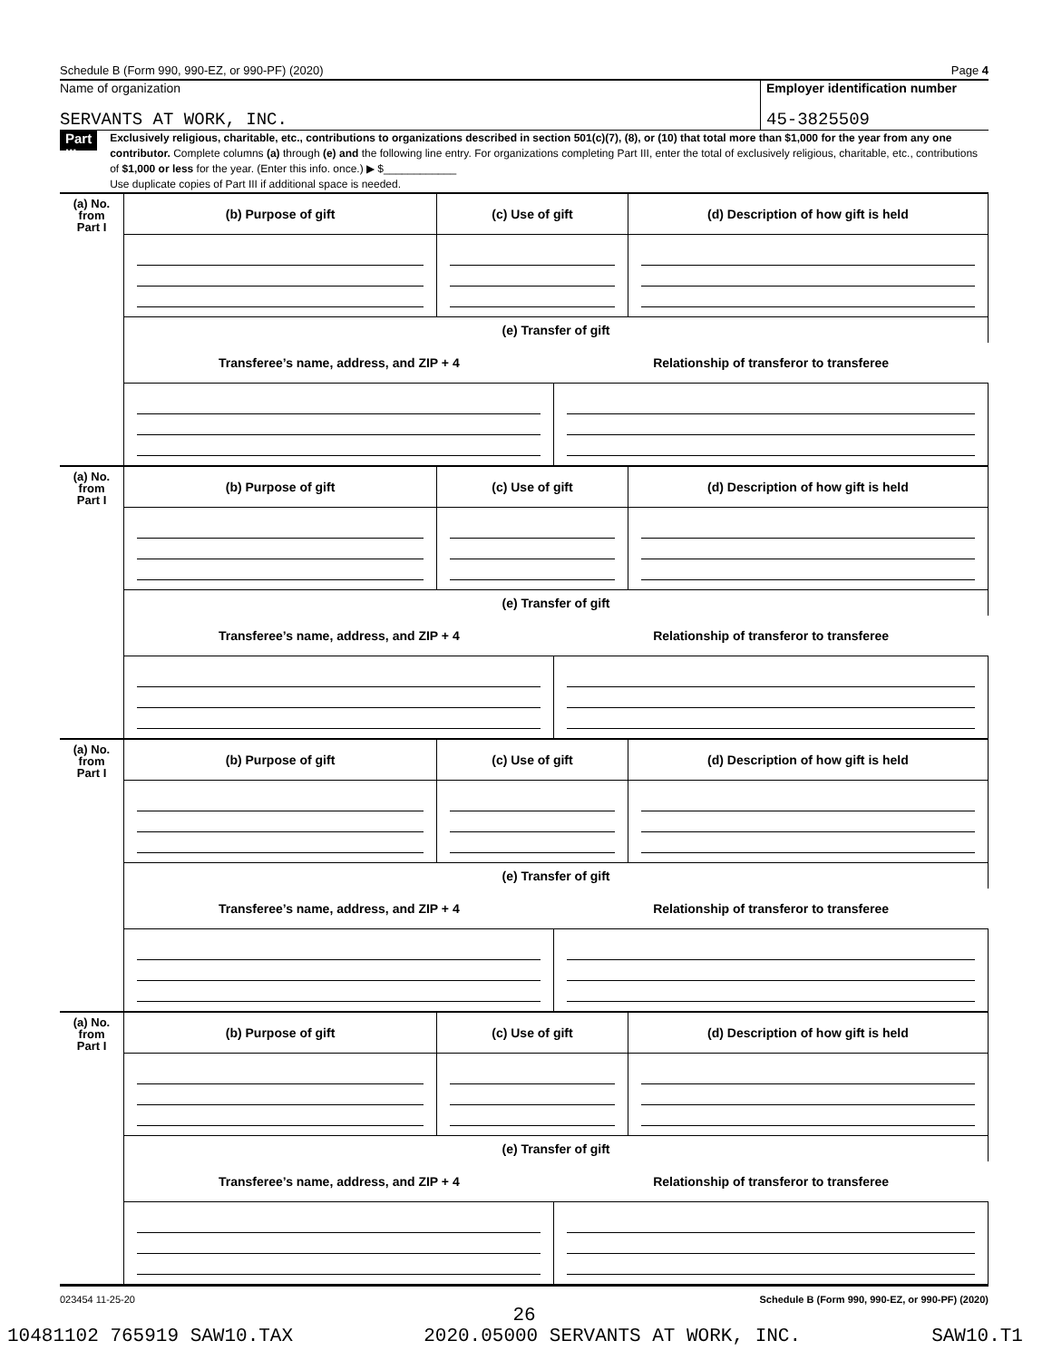Schedule B (Form 990, 990-EZ, or 990-PF) (2020) Page 4
Name of organization
SERVANTS AT WORK, INC.
Employer identification number
45-3825509
Part III
Exclusively religious, charitable, etc., contributions to organizations described in section 501(c)(7), (8), or (10) that total more than $1,000 for the year from any one contributor. Complete columns (a) through (e) and the following line entry. For organizations completing Part III, enter the total of exclusively religious, charitable, etc., contributions of $1,000 or less for the year. (Enter this info. once.) ▶ $____________
Use duplicate copies of Part III if additional space is needed.
| (a) No. from Part I | (b) Purpose of gift | (c) Use of gift | | (d) Description of how gift is held |
| | (e) Transfer of gift | | | |
| | Transferee’s name, address, and ZIP + 4 | | Relationship of transferor to transferee | |
| (a) No. from Part I | (b) Purpose of gift | (c) Use of gift | | (d) Description of how gift is held |
| | (e) Transfer of gift | | | |
| | Transferee’s name, address, and ZIP + 4 | | Relationship of transferor to transferee | |
| (a) No. from Part I | (b) Purpose of gift | (c) Use of gift | | (d) Description of how gift is held |
| | (e) Transfer of gift | | | |
| | Transferee’s name, address, and ZIP + 4 | | Relationship of transferor to transferee | |
| (a) No. from Part I | (b) Purpose of gift | (c) Use of gift | | (d) Description of how gift is held |
| | (e) Transfer of gift | | | |
| | Transferee’s name, address, and ZIP + 4 | | Relationship of transferor to transferee | |
023454 11-25-20 Schedule B (Form 990, 990-EZ, or 990-PF) (2020)
26
10481102 765919 SAW10.TAX 2020.05000 SERVANTS AT WORK, INC. SAW10.T1